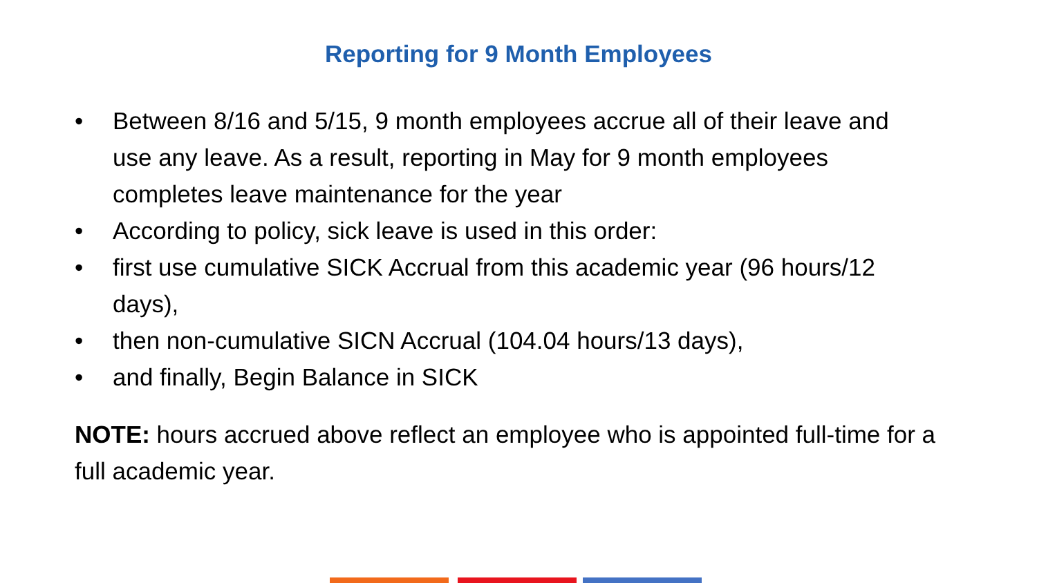Reporting for 9 Month Employees
• Between 8/16 and 5/15, 9 month employees accrue all of their leave and use any leave. As a result, reporting in May for 9 month employees completes leave maintenance for the year
• According to policy, sick leave is used in this order:
• first use cumulative SICK Accrual from this academic year (96 hours/12 days),
• then non-cumulative SICN Accrual (104.04 hours/13 days),
• and finally, Begin Balance in SICK
NOTE: hours accrued above reflect an employee who is appointed full-time for a full academic year.